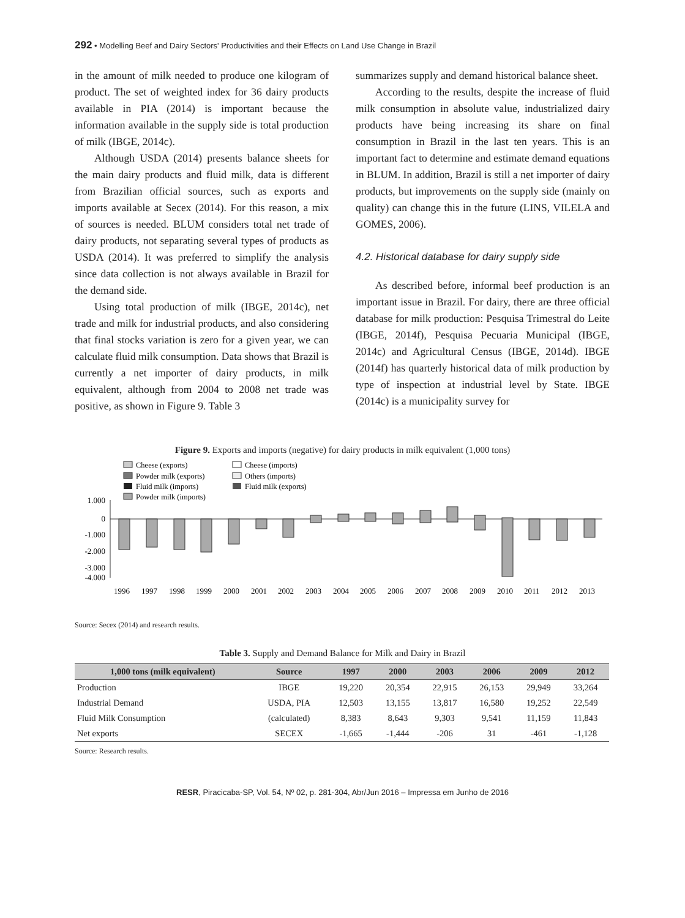292 • Modelling Beef and Dairy Sectors' Productivities and their Effects on Land Use Change in Brazil
in the amount of milk needed to produce one kilogram of product. The set of weighted index for 36 dairy products available in PIA (2014) is important because the information available in the supply side is total production of milk (IBGE, 2014c).
Although USDA (2014) presents balance sheets for the main dairy products and fluid milk, data is different from Brazilian official sources, such as exports and imports available at Secex (2014). For this reason, a mix of sources is needed. BLUM considers total net trade of dairy products, not separating several types of products as USDA (2014). It was preferred to simplify the analysis since data collection is not always available in Brazil for the demand side.
Using total production of milk (IBGE, 2014c), net trade and milk for industrial products, and also considering that final stocks variation is zero for a given year, we can calculate fluid milk consumption. Data shows that Brazil is currently a net importer of dairy products, in milk equivalent, although from 2004 to 2008 net trade was positive, as shown in Figure 9. Table 3
summarizes supply and demand historical balance sheet.
According to the results, despite the increase of fluid milk consumption in absolute value, industrialized dairy products have being increasing its share on final consumption in Brazil in the last ten years. This is an important fact to determine and estimate demand equations in BLUM. In addition, Brazil is still a net importer of dairy products, but improvements on the supply side (mainly on quality) can change this in the future (LINS, VILELA and GOMES, 2006).
4.2. Historical database for dairy supply side
As described before, informal beef production is an important issue in Brazil. For dairy, there are three official database for milk production: Pesquisa Trimestral do Leite (IBGE, 2014f), Pesquisa Pecuaria Municipal (IBGE, 2014c) and Agricultural Census (IBGE, 2014d). IBGE (2014f) has quarterly historical data of milk production by type of inspection at industrial level by State. IBGE (2014c) is a municipality survey for
Figure 9. Exports and imports (negative) for dairy products in milk equivalent (1,000 tons)
Cheese (exports)
Cheese (imports)
Powder milk (exports)
Others (imports)
Fluid milk (imports)
Fluid milk (exports)
Powder milk (imports)
1.000
0
-1.000
-2.000
-3.000
-4.000
1996
1997
1998
1999
2000
2001
2002
2003
2004
2005
2006
2007
2008
2009
2010
2011
2012
2013
Source: Secex (2014) and research results.
Table 3. Supply and Demand Balance for Milk and Dairy in Brazil
| 1,000 tons (milk equivalent) | Source | 1997 | 2000 | 2003 | 2006 | 2009 | 2012 |
| --- | --- | --- | --- | --- | --- | --- | --- |
| Production | IBGE | 19,220 | 20,354 | 22,915 | 26,153 | 29,949 | 33,264 |
| Industrial Demand | USDA, PIA | 12,503 | 13,155 | 13,817 | 16,580 | 19,252 | 22,549 |
| Fluid Milk Consumption | (calculated) | 8,383 | 8,643 | 9,303 | 9,541 | 11,159 | 11,843 |
| Net exports | SECEX | -1,665 | -1,444 | -206 | 31 | -461 | -1,128 |
Source: Research results.
RESR, Piracicaba-SP, Vol. 54, Nº 02, p. 281-304, Abr/Jun 2016 – Impressa em Junho de 2016